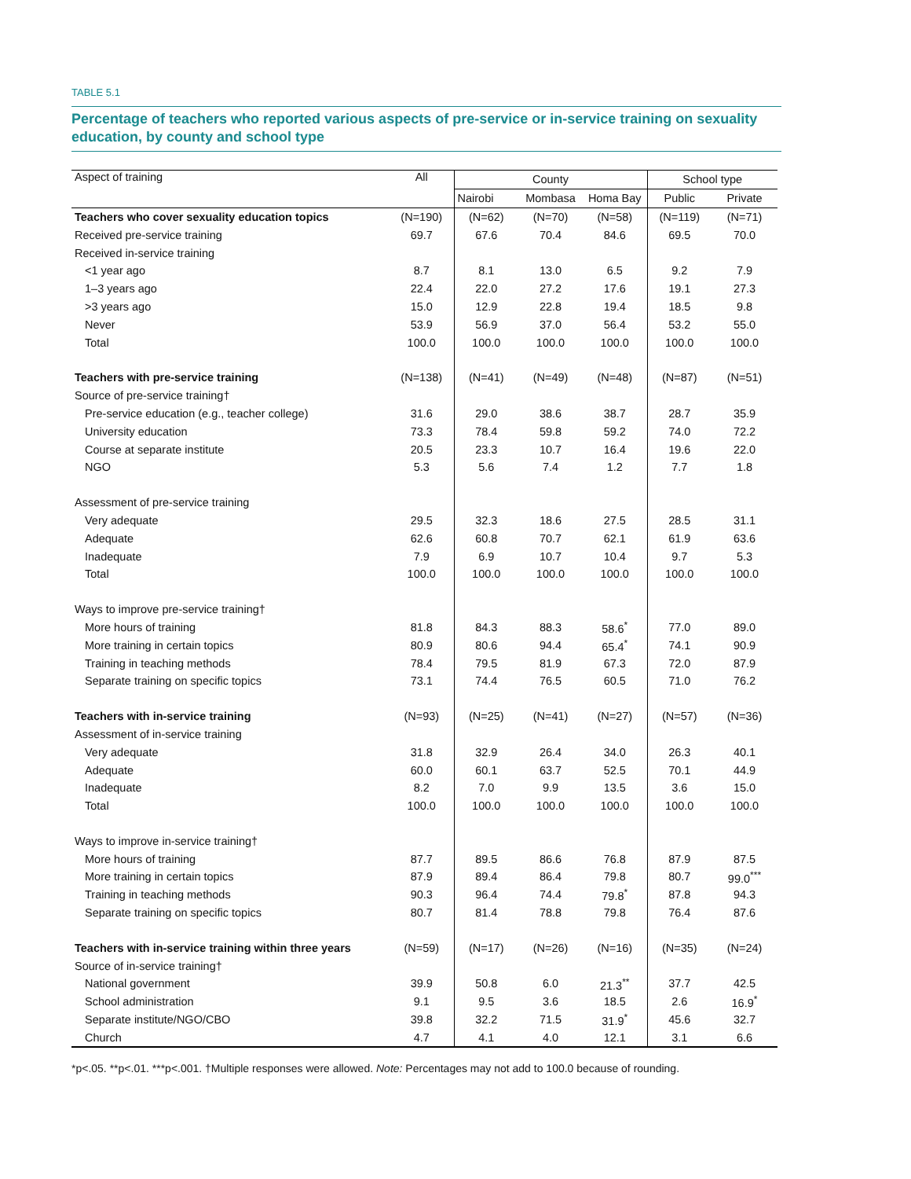TABLE 5.1
Percentage of teachers who reported various aspects of pre-service or in-service training on sexuality education, by county and school type
| Aspect of training | All | County | | | School type | |
| --- | --- | --- | --- | --- | --- | --- |
| | | Nairobi | Mombasa | Homa Bay | Public | Private |
| Teachers who cover sexuality education topics | (N=190) | (N=62) | (N=70) | (N=58) | (N=119) | (N=71) |
| Received pre-service training | 69.7 | 67.6 | 70.4 | 84.6 | 69.5 | 70.0 |
| Received in-service training | | | | | | |
| <1 year ago | 8.7 | 8.1 | 13.0 | 6.5 | 9.2 | 7.9 |
| 1–3 years ago | 22.4 | 22.0 | 27.2 | 17.6 | 19.1 | 27.3 |
| >3 years ago | 15.0 | 12.9 | 22.8 | 19.4 | 18.5 | 9.8 |
| Never | 53.9 | 56.9 | 37.0 | 56.4 | 53.2 | 55.0 |
| Total | 100.0 | 100.0 | 100.0 | 100.0 | 100.0 | 100.0 |
| Teachers with pre-service training | (N=138) | (N=41) | (N=49) | (N=48) | (N=87) | (N=51) |
| Source of pre-service training† | | | | | | |
| Pre-service education (e.g., teacher college) | 31.6 | 29.0 | 38.6 | 38.7 | 28.7 | 35.9 |
| University education | 73.3 | 78.4 | 59.8 | 59.2 | 74.0 | 72.2 |
| Course at separate institute | 20.5 | 23.3 | 10.7 | 16.4 | 19.6 | 22.0 |
| NGO | 5.3 | 5.6 | 7.4 | 1.2 | 7.7 | 1.8 |
| Assessment of pre-service training | | | | | | |
| Very adequate | 29.5 | 32.3 | 18.6 | 27.5 | 28.5 | 31.1 |
| Adequate | 62.6 | 60.8 | 70.7 | 62.1 | 61.9 | 63.6 |
| Inadequate | 7.9 | 6.9 | 10.7 | 10.4 | 9.7 | 5.3 |
| Total | 100.0 | 100.0 | 100.0 | 100.0 | 100.0 | 100.0 |
| Ways to improve pre-service training† | | | | | | |
| More hours of training | 81.8 | 84.3 | 88.3 | 58.6<sup>*</sup> | 77.0 | 89.0 |
| More training in certain topics | 80.9 | 80.6 | 94.4 | 65.4<sup>*</sup> | 74.1 | 90.9 |
| Training in teaching methods | 78.4 | 79.5 | 81.9 | 67.3 | 72.0 | 87.9 |
| Separate training on specific topics | 73.1 | 74.4 | 76.5 | 60.5 | 71.0 | 76.2 |
| Teachers with in-service training | (N=93) | (N=25) | (N=41) | (N=27) | (N=57) | (N=36) |
| Assessment of in-service training | | | | | | |
| Very adequate | 31.8 | 32.9 | 26.4 | 34.0 | 26.3 | 40.1 |
| Adequate | 60.0 | 60.1 | 63.7 | 52.5 | 70.1 | 44.9 |
| Inadequate | 8.2 | 7.0 | 9.9 | 13.5 | 3.6 | 15.0 |
| Total | 100.0 | 100.0 | 100.0 | 100.0 | 100.0 | 100.0 |
| Ways to improve in-service training† | | | | | | |
| More hours of training | 87.7 | 89.5 | 86.6 | 76.8 | 87.9 | 87.5 |
| More training in certain topics | 87.9 | 89.4 | 86.4 | 79.8 | 80.7 | 99.0<sup>***</sup> |
| Training in teaching methods | 90.3 | 96.4 | 74.4 | 79.8<sup>*</sup> | 87.8 | 94.3 |
| Separate training on specific topics | 80.7 | 81.4 | 78.8 | 79.8 | 76.4 | 87.6 |
| Teachers with in-service training within three years | (N=59) | (N=17) | (N=26) | (N=16) | (N=35) | (N=24) |
| Source of in-service training† | | | | | | |
| National government | 39.9 | 50.8 | 6.0 | 21.3<sup>**</sup> | 37.7 | 42.5 |
| School administration | 9.1 | 9.5 | 3.6 | 18.5 | 2.6 | 16.9<sup>*</sup> |
| Separate institute/NGO/CBO | 39.8 | 32.2 | 71.5 | 31.9<sup>*</sup> | 45.6 | 32.7 |
| Church | 4.7 | 4.1 | 4.0 | 12.1 | 3.1 | 6.6 |
*p<.05. **p<.01. ***p<.001. †Multiple responses were allowed. Note: Percentages may not add to 100.0 because of rounding.